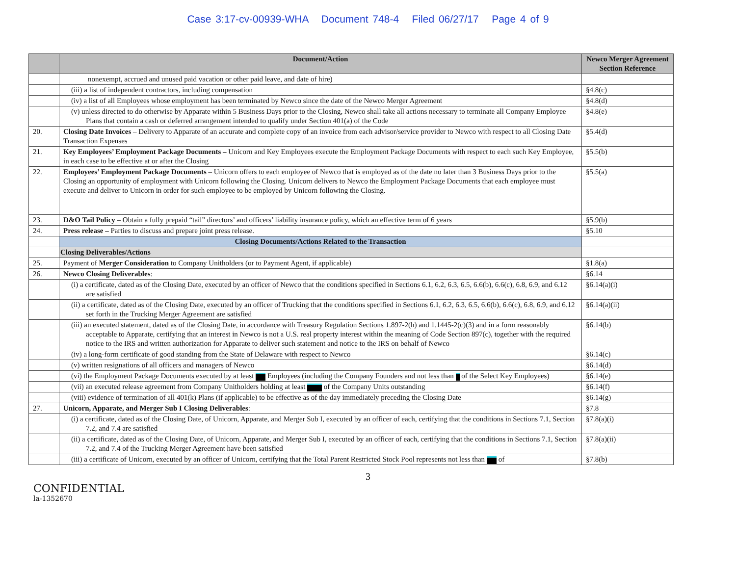Case 3:17-cv-00939-WHA Document 748-4 Filed 06/27/17 Page 4 of 9
| | Document/Action | Newco Merger Agreement Section Reference |
| --- | --- | --- |
| | nonexempt, accrued and unused paid vacation or other paid leave, and date of hire) | |
| | (iii) a list of independent contractors, including compensation | §4.8(c) |
| | (iv) a list of all Employees whose employment has been terminated by Newco since the date of the Newco Merger Agreement | §4.8(d) |
| | (v) unless directed to do otherwise by Apparate within 5 Business Days prior to the Closing, Newco shall take all actions necessary to terminate all Company Employee Plans that contain a cash or deferred arrangement intended to qualify under Section 401(a) of the Code | §4.8(e) |
| 20. | Closing Date Invoices – Delivery to Apparate of an accurate and complete copy of an invoice from each advisor/service provider to Newco with respect to all Closing Date Transaction Expenses | §5.4(d) |
| 21. | Key Employees’ Employment Package Documents – Unicorn and Key Employees execute the Employment Package Documents with respect to each such Key Employee, in each case to be effective at or after the Closing | §5.5(b) |
| 22. | Employees’ Employment Package Documents – Unicorn offers to each employee of Newco that is employed as of the date no later than 3 Business Days prior to the Closing an opportunity of employment with Unicorn following the Closing. Unicorn delivers to Newco the Employment Package Documents that each employee must execute and deliver to Unicorn in order for such employee to be employed by Unicorn following the Closing. | §5.5(a) |
| 23. | D&O Tail Policy – Obtain a fully prepaid “tail” directors’ and officers’ liability insurance policy, which an effective term of 6 years | §5.9(b) |
| 24. | Press release – Parties to discuss and prepare joint press release. | §5.10 |
| | Closing Documents/Actions Related to the Transaction | |
| | Closing Deliverables/Actions | |
| 25. | Payment of Merger Consideration to Company Unitholders (or to Payment Agent, if applicable) | §1.8(a) |
| 26. | Newco Closing Deliverables : | §6.14 |
| | (i) a certificate, dated as of the Closing Date, executed by an officer of Newco that the conditions specified in Sections 6.1, 6.2, 6.3, 6.5, 6.6(b), 6.6(c), 6.8, 6.9, and 6.12 are satisfied | §6.14(a)(i) |
| | (ii) a certificate, dated as of the Closing Date, executed by an officer of Trucking that the conditions specified in Sections 6.1, 6.2, 6.3, 6.5, 6.6(b), 6.6(c), 6.8, 6.9, and 6.12 set forth in the Trucking Merger Agreement are satisfied | §6.14(a)(ii) |
| | (iii) an executed statement, dated as of the Closing Date, in accordance with Treasury Regulation Sections 1.897-2(h) and 1.1445-2(c)(3) and in a form reasonably acceptable to Apparate, certifying that an interest in Newco is not a U.S. real property interest within the meaning of Code Section 897(c), together with the required notice to the IRS and written authorization for Apparate to deliver such statement and notice to the IRS on behalf of Newco | §6.14(b) |
| | (iv) a long-form certificate of good standing from the State of Delaware with respect to Newco | §6.14(c) |
| | (v) written resignations of all officers and managers of Newco | §6.14(d) |
| | (vi) the Employment Package Documents executed by at least Employees (including the Company Founders and not less than of the Select Key Employees) | §6.14(e) |
| | (vii) an executed release agreement from Company Unitholders holding at least of the Company Units outstanding | §6.14(f) |
| | (viii) evidence of termination of all 401(k) Plans (if applicable) to be effective as of the day immediately preceding the Closing Date | §6.14(g) |
| 27. | Unicorn, Apparate, and Merger Sub I Closing Deliverables : | §7.8 |
| | (i) a certificate, dated as of the Closing Date, of Unicorn, Apparate, and Merger Sub I, executed by an officer of each, certifying that the conditions in Sections 7.1, Section 7.2, and 7.4 are satisfied | §7.8(a)(i) |
| | (ii) a certificate, dated as of the Closing Date, of Unicorn, Apparate, and Merger Sub I, executed by an officer of each, certifying that the conditions in Sections 7.1, Section 7.2, and 7.4 of the Trucking Merger Agreement have been satisfied | §7.8(a)(ii) |
| | (iii) a certificate of Unicorn, executed by an officer of Unicorn, certifying that the Total Parent Restricted Stock Pool represents not less than of | §7.8(b) |
3
CONFIDENTIAL
la-1352670